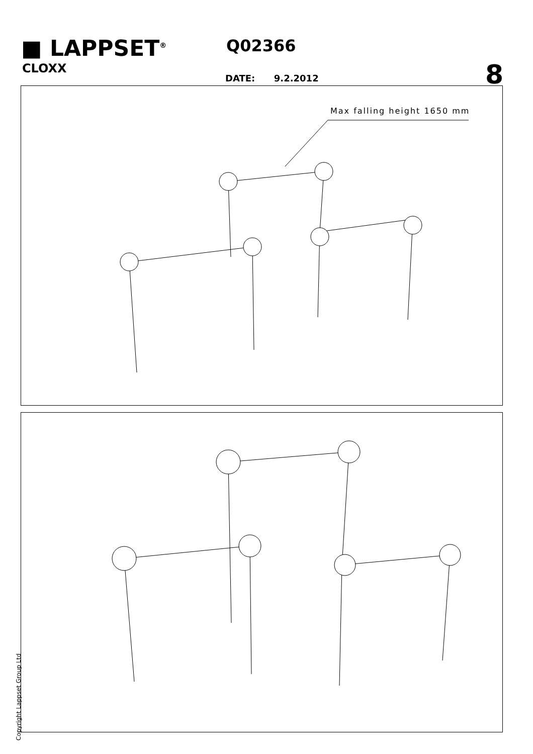■ LAPPSET<sup>®</sup>
CLOXX
Q02366
DATE: 9.2.2012 8
Max falling height 1650 mm
Copyright Lappset Group Ltd